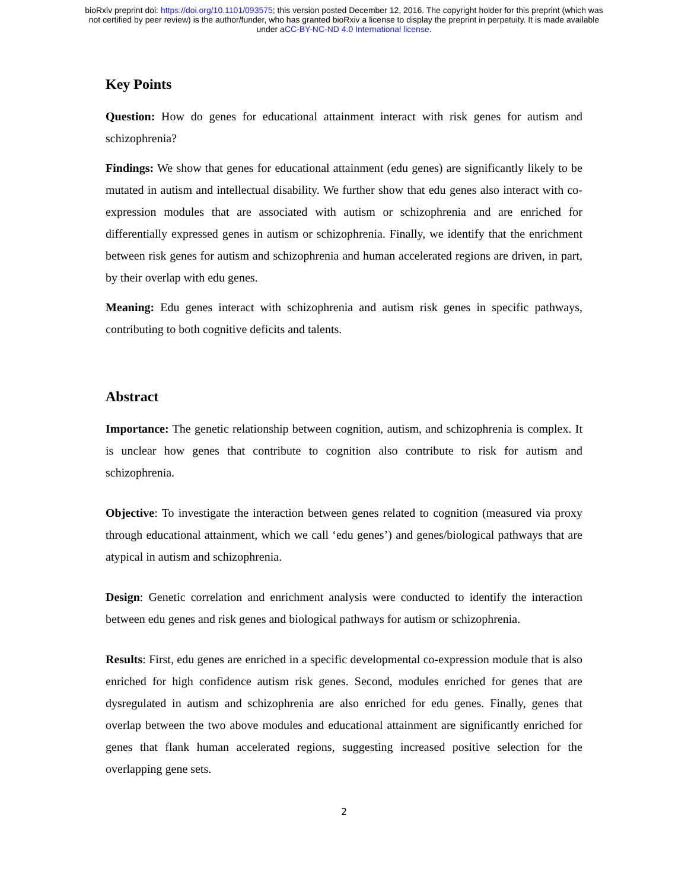bioRxiv preprint doi: https://doi.org/10.1101/093575; this version posted December 12, 2016. The copyright holder for this preprint (which was
not certified by peer review) is the author/funder, who has granted bioRxiv a license to display the preprint in perpetuity. It is made available
under aCC-BY-NC-ND 4.0 International license.
Key Points
Question: How do genes for educational attainment interact with risk genes for autism and schizophrenia?
Findings: We show that genes for educational attainment (edu genes) are significantly likely to be mutated in autism and intellectual disability. We further show that edu genes also interact with co-expression modules that are associated with autism or schizophrenia and are enriched for differentially expressed genes in autism or schizophrenia. Finally, we identify that the enrichment between risk genes for autism and schizophrenia and human accelerated regions are driven, in part, by their overlap with edu genes.
Meaning: Edu genes interact with schizophrenia and autism risk genes in specific pathways, contributing to both cognitive deficits and talents.
Abstract
Importance: The genetic relationship between cognition, autism, and schizophrenia is complex. It is unclear how genes that contribute to cognition also contribute to risk for autism and schizophrenia.
Objective: To investigate the interaction between genes related to cognition (measured via proxy through educational attainment, which we call ‘edu genes’) and genes/biological pathways that are atypical in autism and schizophrenia.
Design: Genetic correlation and enrichment analysis were conducted to identify the interaction between edu genes and risk genes and biological pathways for autism or schizophrenia.
Results: First, edu genes are enriched in a specific developmental co-expression module that is also enriched for high confidence autism risk genes. Second, modules enriched for genes that are dysregulated in autism and schizophrenia are also enriched for edu genes. Finally, genes that overlap between the two above modules and educational attainment are significantly enriched for genes that flank human accelerated regions, suggesting increased positive selection for the overlapping gene sets.
2